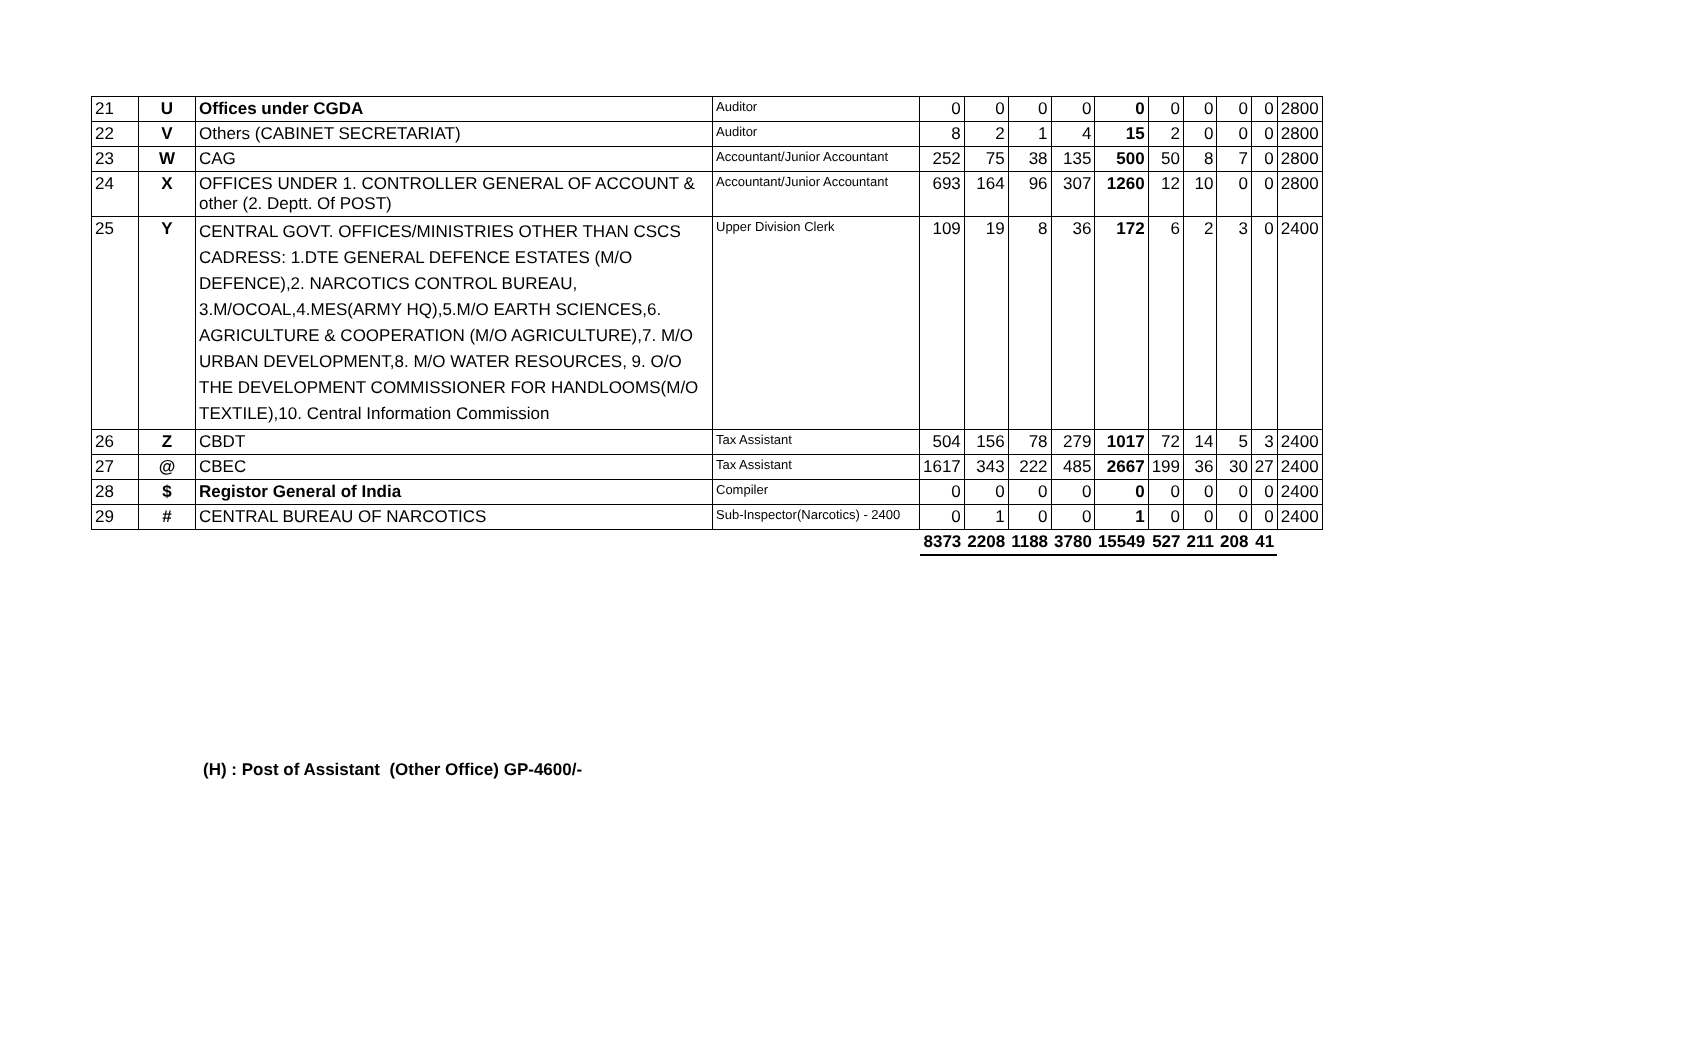| 21 | U | Offices under CGDA | Auditor | 0 | 0 | 0 | 0 | 0 | 0 | 0 | 0 | 0 | 2800 |
| 22 | V | Others (CABINET SECRETARIAT) | Auditor | 8 | 2 | 1 | 4 | 15 | 2 | 0 | 0 | 0 | 2800 |
| 23 | W | CAG | Accountant/Junior Accountant | 252 | 75 | 38 | 135 | 500 | 50 | 8 | 7 | 0 | 2800 |
| 24 | X | OFFICES UNDER 1. CONTROLLER GENERAL OF ACCOUNT & other (2. Deptt. Of POST) | Accountant/Junior Accountant | 693 | 164 | 96 | 307 | 1260 | 12 | 10 | 0 | 0 | 2800 |
| 25 | Y | CENTRAL GOVT. OFFICES/MINISTRIES OTHER THAN CSCS CADRESS: 1.DTE GENERAL DEFENCE ESTATES (M/O DEFENCE),2. NARCOTICS CONTROL BUREAU, 3.M/OCOAL,4.MES(ARMY HQ),5.M/O EARTH SCIENCES,6. AGRICULTURE & COOPERATION (M/O AGRICULTURE),7. M/O URBAN DEVELOPMENT,8. M/O WATER RESOURCES, 9. O/O THE DEVELOPMENT COMMISSIONER FOR HANDLOOMS(M/O TEXTILE),10. Central Information Commission | Upper Division Clerk | 109 | 19 | 8 | 36 | 172 | 6 | 2 | 3 | 0 | 2400 |
| 26 | Z | CBDT | Tax Assistant | 504 | 156 | 78 | 279 | 1017 | 72 | 14 | 5 | 3 | 2400 |
| 27 | @ | CBEC | Tax Assistant | 1617 | 343 | 222 | 485 | 2667 | 199 | 36 | 30 | 27 | 2400 |
| 28 | $ | Registor General of India | Compiler | 0 | 0 | 0 | 0 | 0 | 0 | 0 | 0 | 0 | 2400 |
| 29 | # | CENTRAL BUREAU OF NARCOTICS | Sub-Inspector(Narcotics) - 2400 | 0 | 1 | 0 | 0 | 1 | 0 | 0 | 0 | 0 | 2400 |
| | | | | 8373 | 2208 | 1188 | 3780 | 15549 | 527 | 211 | 208 | 41 | |
(H) : Post of Assistant (Other Office) GP-4600/-